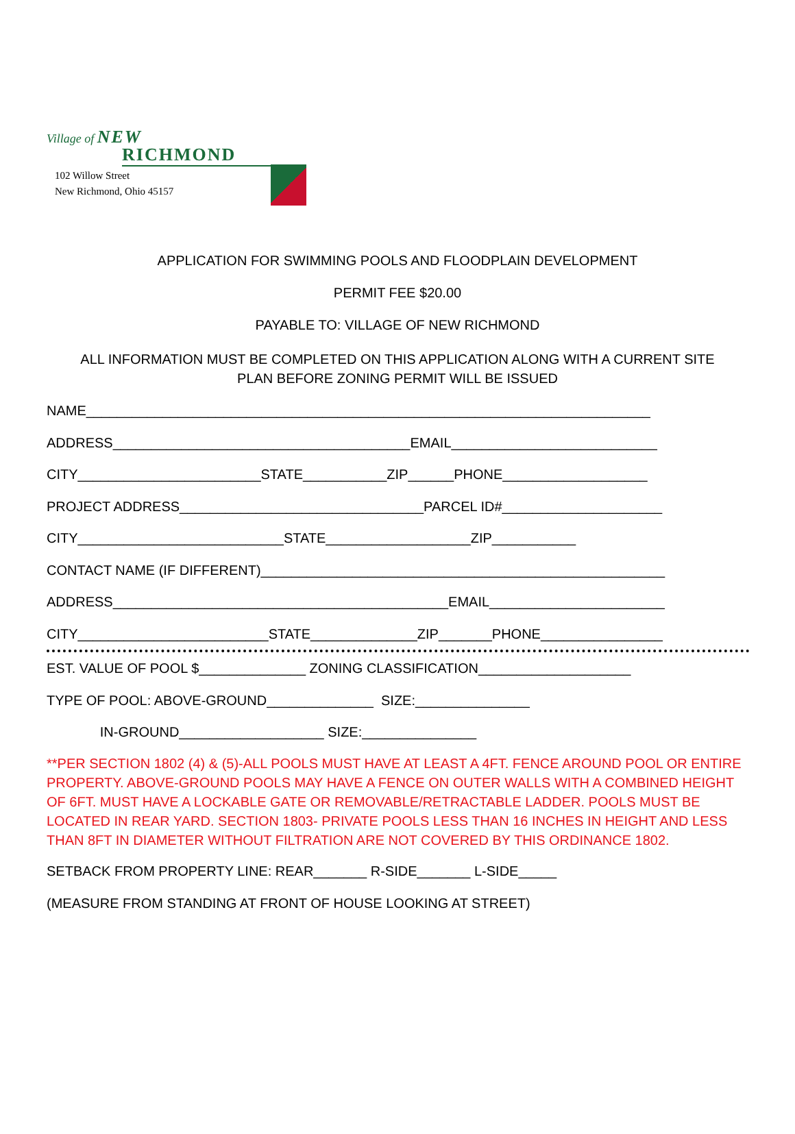Village of NEW
RICHMOND
102 Willow Street
New Richmond, Ohio 45157
APPLICATION FOR SWIMMING POOLS AND FLOODPLAIN DEVELOPMENT
PERMIT FEE $20.00
PAYABLE TO: VILLAGE OF NEW RICHMOND
ALL INFORMATION MUST BE COMPLETED ON THIS APPLICATION ALONG WITH A CURRENT SITE
PLAN BEFORE ZONING PERMIT WILL BE ISSUED
NAME__________________________________________________________________________
ADDRESS_______________________________________EMAIL___________________________
CITY________________________STATE___________ZIP______PHONE___________________
PROJECT ADDRESS________________________________PARCEL ID#_____________________
CITY___________________________STATE___________________ZIP___________
CONTACT NAME (IF DIFFERENT)_____________________________________________________
ADDRESS____________________________________________EMAIL_______________________
CITY_________________________STATE______________ZIP_______PHONE________________
EST. VALUE OF POOL $______________ ZONING CLASSIFICATION____________________
TYPE OF POOL: ABOVE-GROUND______________ SIZE:_______________
IN-GROUND___________________ SIZE:_______________
**PER SECTION 1802 (4) & (5)-ALL POOLS MUST HAVE AT LEAST A 4FT. FENCE AROUND POOL OR ENTIRE PROPERTY. ABOVE-GROUND POOLS MAY HAVE A FENCE ON OUTER WALLS WITH A COMBINED HEIGHT OF 6FT. MUST HAVE A LOCKABLE GATE OR REMOVABLE/RETRACTABLE LADDER. POOLS MUST BE LOCATED IN REAR YARD. SECTION 1803- PRIVATE POOLS LESS THAN 16 INCHES IN HEIGHT AND LESS THAN 8FT IN DIAMETER WITHOUT FILTRATION ARE NOT COVERED BY THIS ORDINANCE 1802.
SETBACK FROM PROPERTY LINE: REAR_______ R-SIDE_______ L-SIDE_____
(MEASURE FROM STANDING AT FRONT OF HOUSE LOOKING AT STREET)